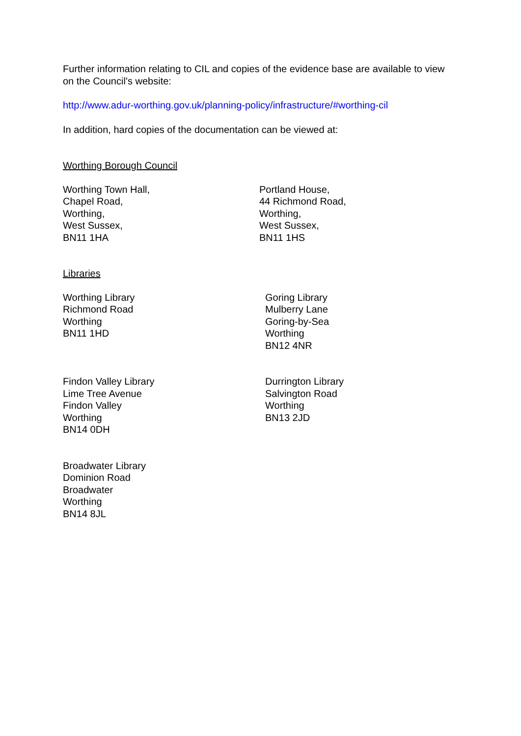Further information relating to CIL and copies of the evidence base are available to view on the Council’s website:
http://www.adur-worthing.gov.uk/planning-policy/infrastructure/#worthing-cil
In addition, hard copies of the documentation can be viewed at:
Worthing Borough Council
Worthing Town Hall,
Chapel Road,
Worthing,
West Sussex,
BN11 1HA
Portland House,
44 Richmond Road,
Worthing,
West Sussex,
BN11 1HS
Libraries
Worthing Library
Richmond Road
Worthing
BN11 1HD
Goring Library
Mulberry Lane
Goring-by-Sea
Worthing
BN12 4NR
Findon Valley Library
Lime Tree Avenue
Findon Valley
Worthing
BN14 0DH
Durrington Library
Salvington Road
Worthing
BN13 2JD
Broadwater Library
Dominion Road
Broadwater
Worthing
BN14 8JL